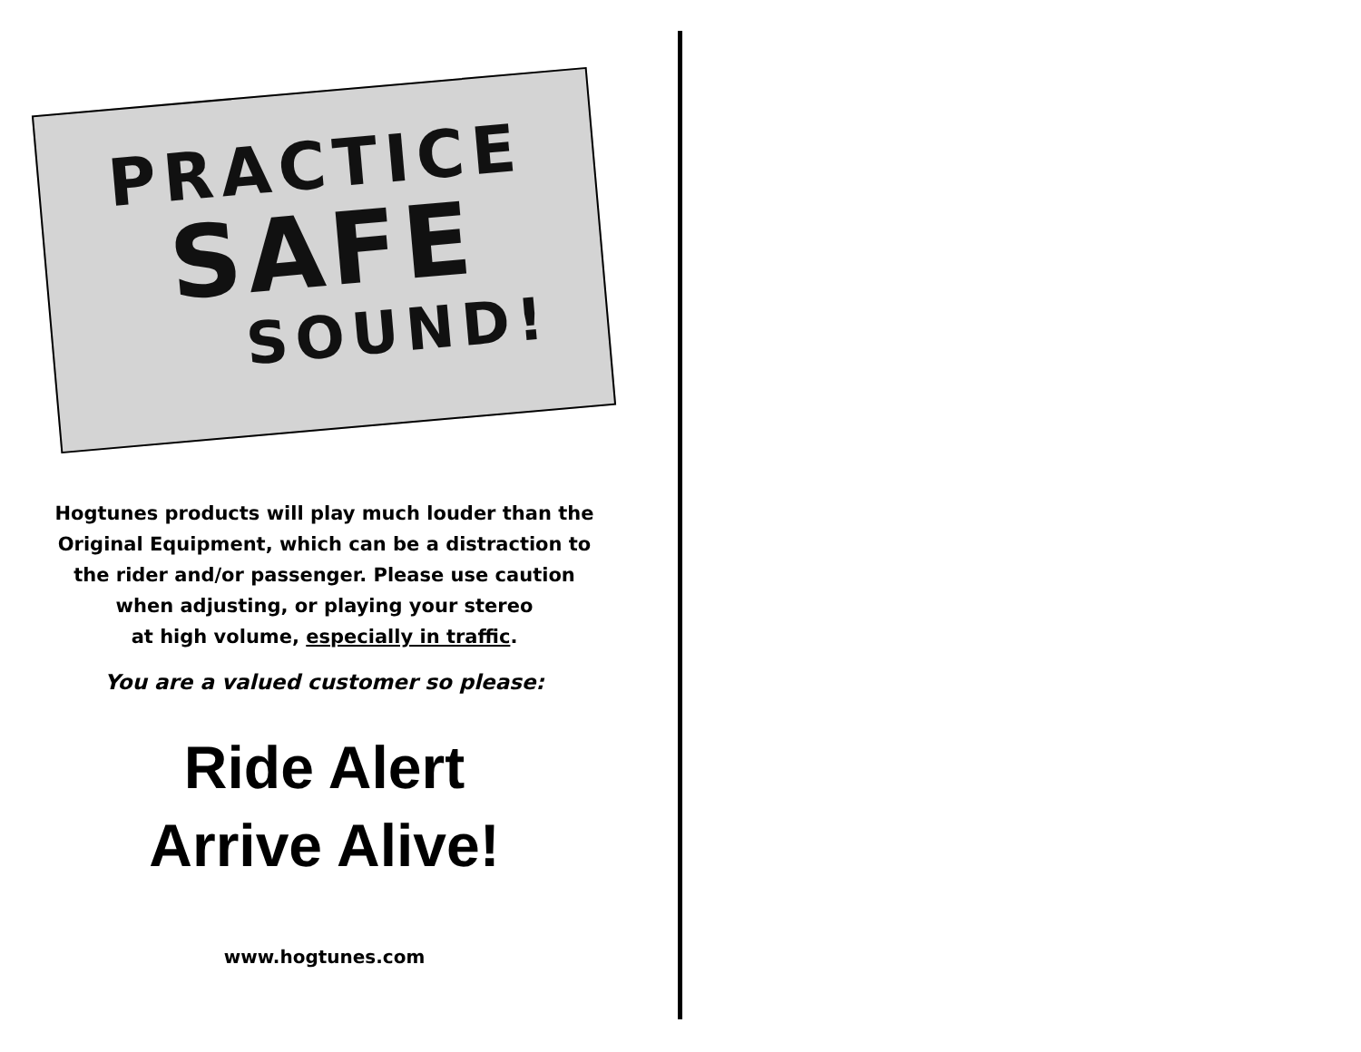PRACTICE
SAFE
SOUND!
Hogtunes products will play much louder than the
Original Equipment, which can be a distraction to
the rider and/or passenger. Please use caution
when adjusting, or playing your stereo
at high volume, especially in traffic.
You are a valued customer so please:
Ride Alert
Arrive Alive!
www.hogtunes.com